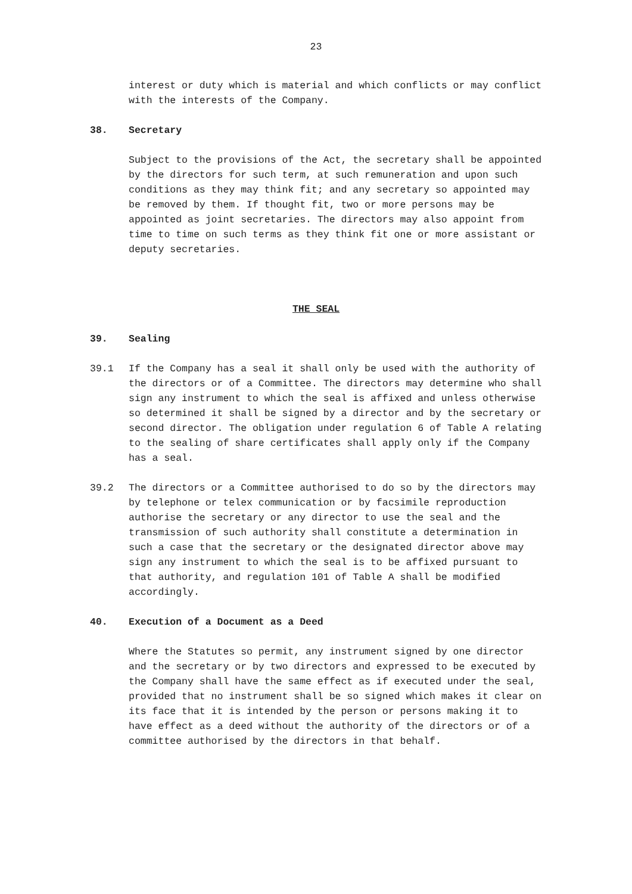23
interest or duty which is material and which conflicts or may conflict with the interests of the Company.
38. Secretary
Subject to the provisions of the Act, the secretary shall be appointed by the directors for such term, at such remuneration and upon such conditions as they may think fit; and any secretary so appointed may be removed by them. If thought fit, two or more persons may be appointed as joint secretaries. The directors may also appoint from time to time on such terms as they think fit one or more assistant or deputy secretaries.
THE SEAL
39. Sealing
39.1 If the Company has a seal it shall only be used with the authority of the directors or of a Committee. The directors may determine who shall sign any instrument to which the seal is affixed and unless otherwise so determined it shall be signed by a director and by the secretary or second director. The obligation under regulation 6 of Table A relating to the sealing of share certificates shall apply only if the Company has a seal.
39.2 The directors or a Committee authorised to do so by the directors may by telephone or telex communication or by facsimile reproduction authorise the secretary or any director to use the seal and the transmission of such authority shall constitute a determination in such a case that the secretary or the designated director above may sign any instrument to which the seal is to be affixed pursuant to that authority, and regulation 101 of Table A shall be modified accordingly.
40. Execution of a Document as a Deed
Where the Statutes so permit, any instrument signed by one director and the secretary or by two directors and expressed to be executed by the Company shall have the same effect as if executed under the seal, provided that no instrument shall be so signed which makes it clear on its face that it is intended by the person or persons making it to have effect as a deed without the authority of the directors or of a committee authorised by the directors in that behalf.